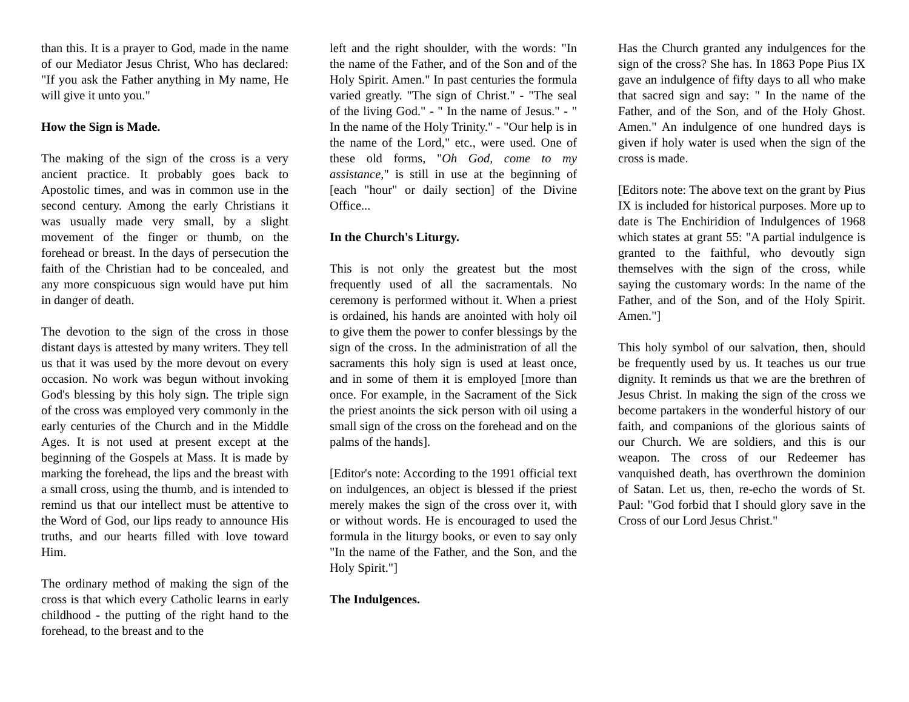than this. It is a prayer to God, made in the name of our Mediator Jesus Christ, Who has declared: "If you ask the Father anything in My name, He will give it unto you."
How the Sign is Made.
The making of the sign of the cross is a very ancient practice. It probably goes back to Apostolic times, and was in common use in the second century. Among the early Christians it was usually made very small, by a slight movement of the finger or thumb, on the forehead or breast. In the days of persecution the faith of the Christian had to be concealed, and any more conspicuous sign would have put him in danger of death.
The devotion to the sign of the cross in those distant days is attested by many writers. They tell us that it was used by the more devout on every occasion. No work was begun without invoking God's blessing by this holy sign. The triple sign of the cross was employed very commonly in the early centuries of the Church and in the Middle Ages. It is not used at present except at the beginning of the Gospels at Mass. It is made by marking the forehead, the lips and the breast with a small cross, using the thumb, and is intended to remind us that our intellect must be attentive to the Word of God, our lips ready to announce His truths, and our hearts filled with love toward Him.
The ordinary method of making the sign of the cross is that which every Catholic learns in early childhood - the putting of the right hand to the forehead, to the breast and to the
left and the right shoulder, with the words: "In the name of the Father, and of the Son and of the Holy Spirit. Amen." In past centuries the formula varied greatly. "The sign of Christ." - "The seal of the living God." - " In the name of Jesus." - " In the name of the Holy Trinity." - "Our help is in the name of the Lord," etc., were used. One of these old forms, "Oh God, come to my assistance," is still in use at the beginning of [each "hour" or daily section] of the Divine Office...
In the Church's Liturgy.
This is not only the greatest but the most frequently used of all the sacramentals. No ceremony is performed without it. When a priest is ordained, his hands are anointed with holy oil to give them the power to confer blessings by the sign of the cross. In the administration of all the sacraments this holy sign is used at least once, and in some of them it is employed [more than once. For example, in the Sacrament of the Sick the priest anoints the sick person with oil using a small sign of the cross on the forehead and on the palms of the hands].
[Editor's note: According to the 1991 official text on indulgences, an object is blessed if the priest merely makes the sign of the cross over it, with or without words. He is encouraged to used the formula in the liturgy books, or even to say only "In the name of the Father, and the Son, and the Holy Spirit."]
The Indulgences.
Has the Church granted any indulgences for the sign of the cross? She has. In 1863 Pope Pius IX gave an indulgence of fifty days to all who make that sacred sign and say: " In the name of the Father, and of the Son, and of the Holy Ghost. Amen." An indulgence of one hundred days is given if holy water is used when the sign of the cross is made.
[Editors note: The above text on the grant by Pius IX is included for historical purposes. More up to date is The Enchiridion of Indulgences of 1968 which states at grant 55: "A partial indulgence is granted to the faithful, who devoutly sign themselves with the sign of the cross, while saying the customary words: In the name of the Father, and of the Son, and of the Holy Spirit. Amen."]
This holy symbol of our salvation, then, should be frequently used by us. It teaches us our true dignity. It reminds us that we are the brethren of Jesus Christ. In making the sign of the cross we become partakers in the wonderful history of our faith, and companions of the glorious saints of our Church. We are soldiers, and this is our weapon. The cross of our Redeemer has vanquished death, has overthrown the dominion of Satan. Let us, then, re-echo the words of St. Paul: "God forbid that I should glory save in the Cross of our Lord Jesus Christ."